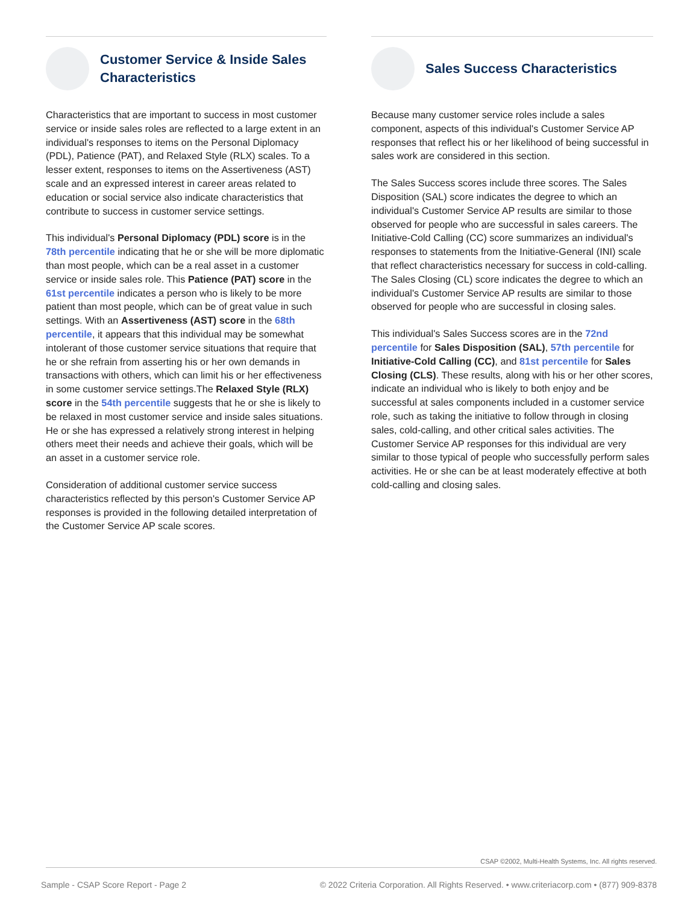Customer Service & Inside Sales Characteristics
Characteristics that are important to success in most customer service or inside sales roles are reflected to a large extent in an individual's responses to items on the Personal Diplomacy (PDL), Patience (PAT), and Relaxed Style (RLX) scales. To a lesser extent, responses to items on the Assertiveness (AST) scale and an expressed interest in career areas related to education or social service also indicate characteristics that contribute to success in customer service settings.
This individual's Personal Diplomacy (PDL) score is in the 78th percentile indicating that he or she will be more diplomatic than most people, which can be a real asset in a customer service or inside sales role. This Patience (PAT) score in the 61st percentile indicates a person who is likely to be more patient than most people, which can be of great value in such settings. With an Assertiveness (AST) score in the 68th percentile, it appears that this individual may be somewhat intolerant of those customer service situations that require that he or she refrain from asserting his or her own demands in transactions with others, which can limit his or her effectiveness in some customer service settings.The Relaxed Style (RLX) score in the 54th percentile suggests that he or she is likely to be relaxed in most customer service and inside sales situations. He or she has expressed a relatively strong interest in helping others meet their needs and achieve their goals, which will be an asset in a customer service role.
Consideration of additional customer service success characteristics reflected by this person's Customer Service AP responses is provided in the following detailed interpretation of the Customer Service AP scale scores.
Sales Success Characteristics
Because many customer service roles include a sales component, aspects of this individual's Customer Service AP responses that reflect his or her likelihood of being successful in sales work are considered in this section.
The Sales Success scores include three scores. The Sales Disposition (SAL) score indicates the degree to which an individual's Customer Service AP results are similar to those observed for people who are successful in sales careers. The Initiative-Cold Calling (CC) score summarizes an individual's responses to statements from the Initiative-General (INI) scale that reflect characteristics necessary for success in cold-calling. The Sales Closing (CL) score indicates the degree to which an individual's Customer Service AP results are similar to those observed for people who are successful in closing sales.
This individual's Sales Success scores are in the 72nd percentile for Sales Disposition (SAL), 57th percentile for Initiative-Cold Calling (CC), and 81st percentile for Sales Closing (CLS). These results, along with his or her other scores, indicate an individual who is likely to both enjoy and be successful at sales components included in a customer service role, such as taking the initiative to follow through in closing sales, cold-calling, and other critical sales activities. The Customer Service AP responses for this individual are very similar to those typical of people who successfully perform sales activities. He or she can be at least moderately effective at both cold-calling and closing sales.
CSAP ©2002, Multi-Health Systems, Inc. All rights reserved.
Sample - CSAP Score Report - Page 2 © 2022 Criteria Corporation. All Rights Reserved. • www.criteriacorp.com • (877) 909-8378